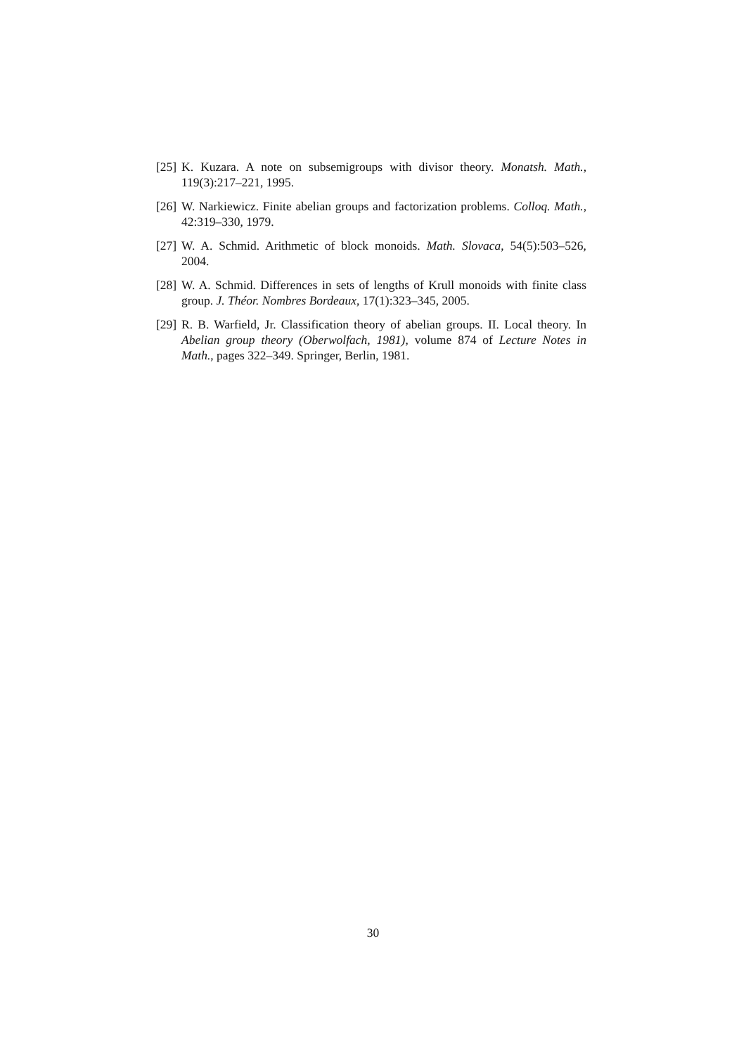[25] K. Kuzara. A note on subsemigroups with divisor theory. Monatsh. Math., 119(3):217–221, 1995.
[26] W. Narkiewicz. Finite abelian groups and factorization problems. Colloq. Math., 42:319–330, 1979.
[27] W. A. Schmid. Arithmetic of block monoids. Math. Slovaca, 54(5):503–526, 2004.
[28] W. A. Schmid. Differences in sets of lengths of Krull monoids with finite class group. J. Théor. Nombres Bordeaux, 17(1):323–345, 2005.
[29] R. B. Warfield, Jr. Classification theory of abelian groups. II. Local theory. In Abelian group theory (Oberwolfach, 1981), volume 874 of Lecture Notes in Math., pages 322–349. Springer, Berlin, 1981.
30